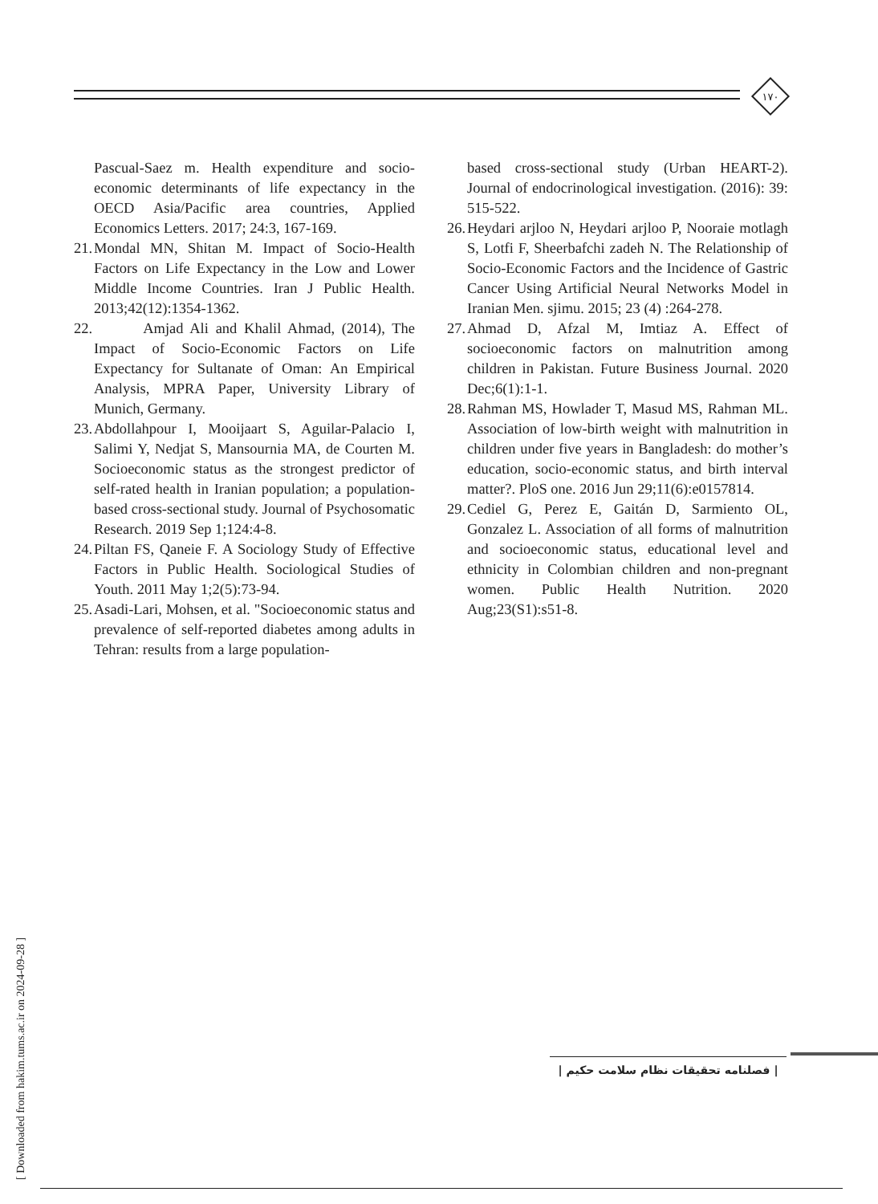۱۷۰
Pascual-Saez m. Health expenditure and socio-economic determinants of life expectancy in the OECD Asia/Pacific area countries, Applied Economics Letters. 2017; 24:3, 167-169.
21.
Mondal MN, Shitan M. Impact of Socio-Health Factors on Life Expectancy in the Low and Lower Middle Income Countries. Iran J Public Health. 2013;42(12):1354-1362.
22.
Amjad Ali and Khalil Ahmad, (2014), The Impact of Socio-Economic Factors on Life Expectancy for Sultanate of Oman: An Empirical Analysis, MPRA Paper, University Library of Munich, Germany.
23.
Abdollahpour I, Mooijaart S, Aguilar-Palacio I, Salimi Y, Nedjat S, Mansournia MA, de Courten M. Socioeconomic status as the strongest predictor of self-rated health in Iranian population; a population-based cross-sectional study. Journal of Psychosomatic Research. 2019 Sep 1;124:4-8.
24.
Piltan FS, Qaneie F. A Sociology Study of Effective Factors in Public Health. Sociological Studies of Youth. 2011 May 1;2(5):73-94.
25.
Asadi-Lari, Mohsen, et al. "Socioeconomic status and prevalence of self-reported diabetes among adults in Tehran: results from a large population-
based cross-sectional study (Urban HEART-2). Journal of endocrinological investigation. (2016): 39: 515-522.
26.
Heydari arjloo N, Heydari arjloo P, Nooraie motlagh S, Lotfi F, Sheerbafchi zadeh N. The Relationship of Socio-Economic Factors and the Incidence of Gastric Cancer Using Artificial Neural Networks Model in Iranian Men. sjimu. 2015; 23 (4) :264-278.
27.
Ahmad D, Afzal M, Imtiaz A. Effect of socioeconomic factors on malnutrition among children in Pakistan. Future Business Journal. 2020 Dec;6(1):1-1.
28.
Rahman MS, Howlader T, Masud MS, Rahman ML. Association of low-birth weight with malnutrition in children under five years in Bangladesh: do mother’s education, socio-economic status, and birth interval matter?. PloS one. 2016 Jun 29;11(6):e0157814.
29.
Cediel G, Perez E, Gaitán D, Sarmiento OL, Gonzalez L. Association of all forms of malnutrition and socioeconomic status, educational level and ethnicity in Colombian children and non-pregnant women. Public Health Nutrition. 2020 Aug;23(S1):s51-8.
[ Downloaded from hakim.tums.ac.ir on 2024-09-28 ]
| فصلنامه تحقیقات نظام سلامت حکیم |